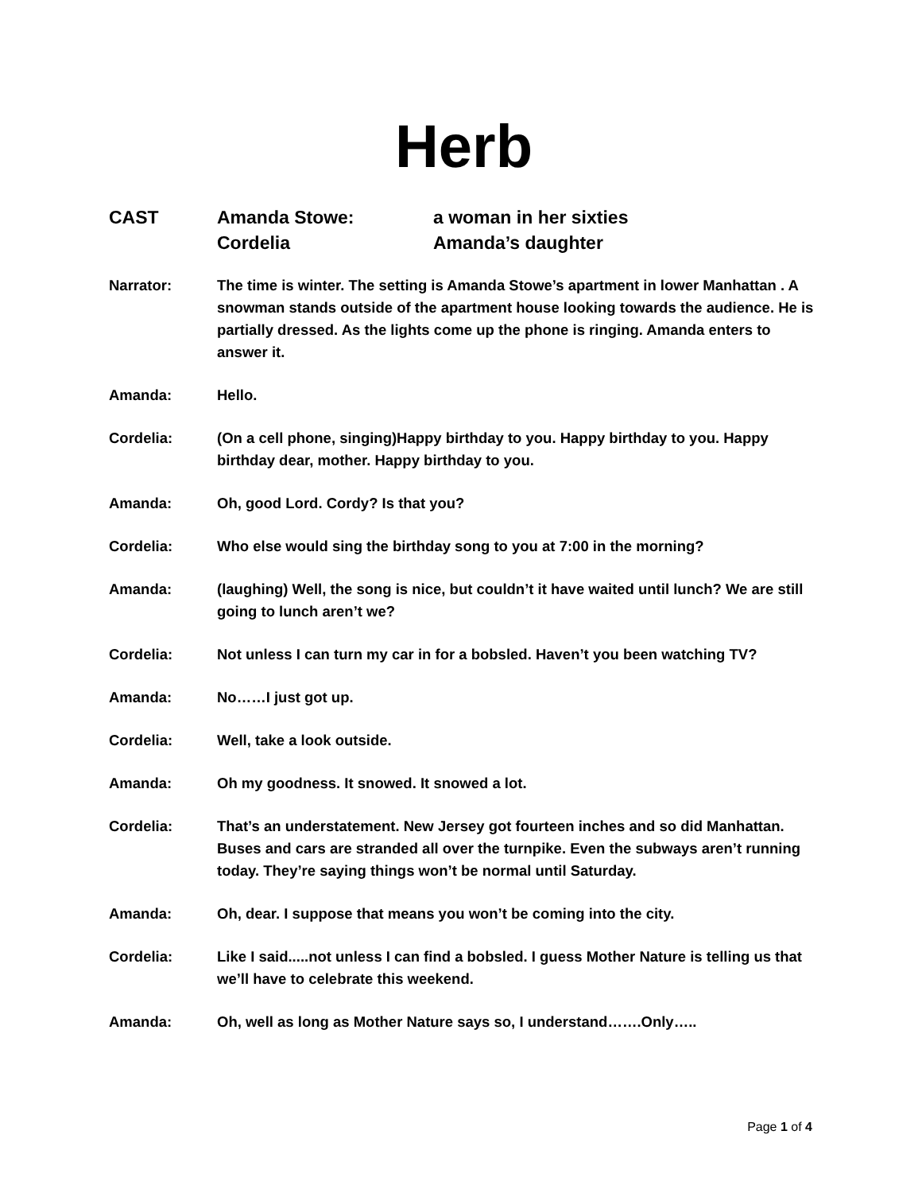Herb
CAST
Amanda Stowe:
a woman in her sixties
Cordelia
Amanda’s daughter
Narrator: The time is winter. The setting is Amanda Stowe’s apartment in lower Manhattan . A snowman stands outside of the apartment house looking towards the audience. He is partially dressed. As the lights come up the phone is ringing. Amanda enters to answer it.
Amanda: Hello.
Cordelia: (On a cell phone, singing)Happy birthday to you. Happy birthday to you. Happy birthday dear, mother. Happy birthday to you.
Amanda: Oh, good Lord. Cordy? Is that you?
Cordelia: Who else would sing the birthday song to you at 7:00 in the morning?
Amanda: (laughing) Well, the song is nice, but couldn’t it have waited until lunch? We are still going to lunch aren’t we?
Cordelia: Not unless I can turn my car in for a bobsled. Haven’t you been watching TV?
Amanda: No……I just got up.
Cordelia: Well, take a look outside.
Amanda: Oh my goodness. It snowed. It snowed a lot.
Cordelia: That’s an understatement. New Jersey got fourteen inches and so did Manhattan. Buses and cars are stranded all over the turnpike. Even the subways aren’t running today. They’re saying things won’t be normal until Saturday.
Amanda: Oh, dear. I suppose that means you won’t be coming into the city.
Cordelia: Like I said.....not unless I can find a bobsled. I guess Mother Nature is telling us that we’ll have to celebrate this weekend.
Amanda: Oh, well as long as Mother Nature says so, I understand…….Only…..
Page 1 of 4